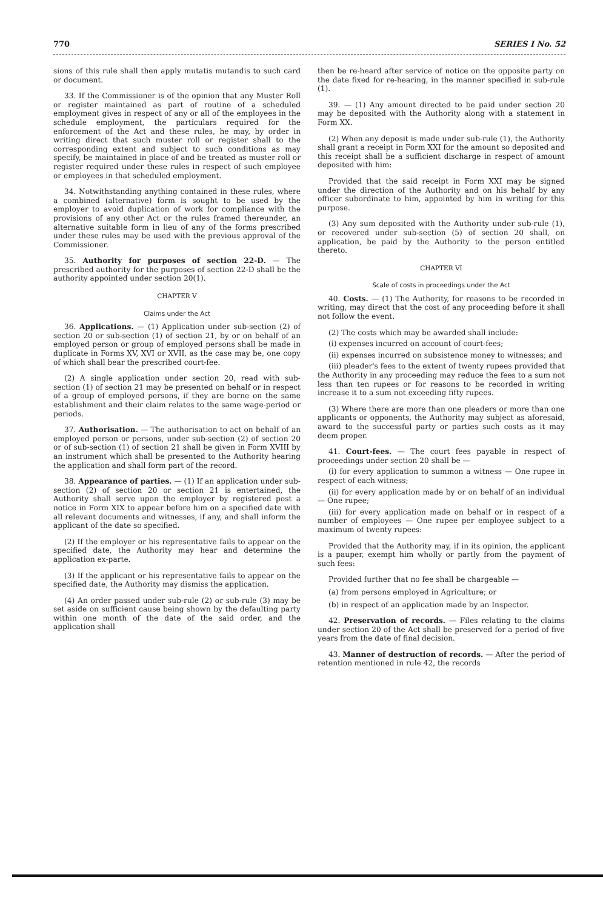770 SERIES I No. 52
sions of this rule shall then apply mutatis mutandis to such card or document.
33. If the Commissioner is of the opinion that any Muster Roll or register maintained as part of routine of a scheduled employment gives in respect of any or all of the employees in the schedule employment, the particulars required for the enforcement of the Act and these rules, he may, by order in writing direct that such muster roll or register shall to the corresponding extent and subject to such conditions as may specify, be maintained in place of and be treated as muster roll or register required under these rules in respect of such employee or employees in that scheduled employment.
34. Notwithstanding anything contained in these rules, where a combined (alternative) form is sought to be used by the employer to avoid duplication of work for compliance with the provisions of any other Act or the rules framed thereunder, an alternative suitable form in lieu of any of the forms prescribed under these rules may be used with the previous approval of the Commissioner.
35. Authority for purposes of section 22-D. — The prescribed authority for the purposes of section 22-D shall be the authority appointed under section 20(1).
CHAPTER V
Claims under the Act
36. Applications. — (1) Application under sub-section (2) of section 20 or sub-section (1) of section 21, by or on behalf of an employed person or group of employed persons shall be made in duplicate in Forms XV, XVI or XVII, as the case may be, one copy of which shall bear the prescribed court-fee.
(2) A single application under section 20, read with sub-section (1) of section 21 may be presented on behalf or in respect of a group of employed persons, if they are borne on the same establishment and their claim relates to the same wage-period or periods.
37. Authorisation. — The authorisation to act on behalf of an employed person or persons, under sub-section (2) of section 20 or of sub-section (1) of section 21 shall be given in Form XVIII by an instrument which shall be presented to the Authority hearing the application and shall form part of the record.
38. Appearance of parties. — (1) If an application under sub-section (2) of section 20 or section 21 is entertained, the Authority shall serve upon the employer by registered post a notice in Form XIX to appear before him on a specified date with all relevant documents and witnesses, if any, and shall inform the applicant of the date so specified.
(2) If the employer or his representative fails to appear on the specified date, the Authority may hear and determine the application ex-parte.
(3) If the applicant or his representative fails to appear on the specified date, the Authority may dismiss the application.
(4) An order passed under sub-rule (2) or sub-rule (3) may be set aside on sufficient cause being shown by the defaulting party within one month of the date of the said order, and the application shall
then be re-heard after service of notice on the opposite party on the date fixed for re-hearing, in the manner specified in sub-rule (1).
39. — (1) Any amount directed to be paid under section 20 may be deposited with the Authority along with a statement in Form XX.
(2) When any deposit is made under sub-rule (1), the Authority shall grant a receipt in Form XXI for the amount so deposited and this receipt shall be a sufficient discharge in respect of amount deposited with him:
Provided that the said receipt in Form XXI may be signed under the direction of the Authority and on his behalf by any officer subordinate to him, appointed by him in writing for this purpose.
(3) Any sum deposited with the Authority under sub-rule (1), or recovered under sub-section (5) of section 20 shall, on application, be paid by the Authority to the person entitled thereto.
CHAPTER VI
Scale of costs in proceedings under the Act
40. Costs. — (1) The Authority, for reasons to be recorded in writing, may direct that the cost of any proceeding before it shall not follow the event.
(2) The costs which may be awarded shall include:
(i) expenses incurred on account of court-fees;
(ii) expenses incurred on subsistence money to witnesses; and
(iii) pleader's fees to the extent of twenty rupees provided that the Authority in any proceeding may reduce the fees to a sum not less than ten rupees or for reasons to be recorded in writing increase it to a sum not exceeding fifty rupees.
(3) Where there are more than one pleaders or more than one applicants or opponents, the Authority may subject as aforesaid, award to the successful party or parties such costs as it may deem proper.
41. Court-fees. — The court fees payable in respect of proceedings under section 20 shall be —
(i) for every application to summon a witness — One rupee in respect of each witness;
(ii) for every application made by or on behalf of an individual — One rupee;
(iii) for every application made on behalf or in respect of a number of employees — One rupee per employee subject to a maximum of twenty rupees:
Provided that the Authority may, if in its opinion, the applicant is a pauper, exempt him wholly or partly from the payment of such fees:
Provided further that no fee shall be chargeable —
(a) from persons employed in Agriculture; or
(b) in respect of an application made by an Inspector.
42. Preservation of records. — Files relating to the claims under section 20 of the Act shall be preserved for a period of five years from the date of final decision.
43. Manner of destruction of records. — After the period of retention mentioned in rule 42, the records